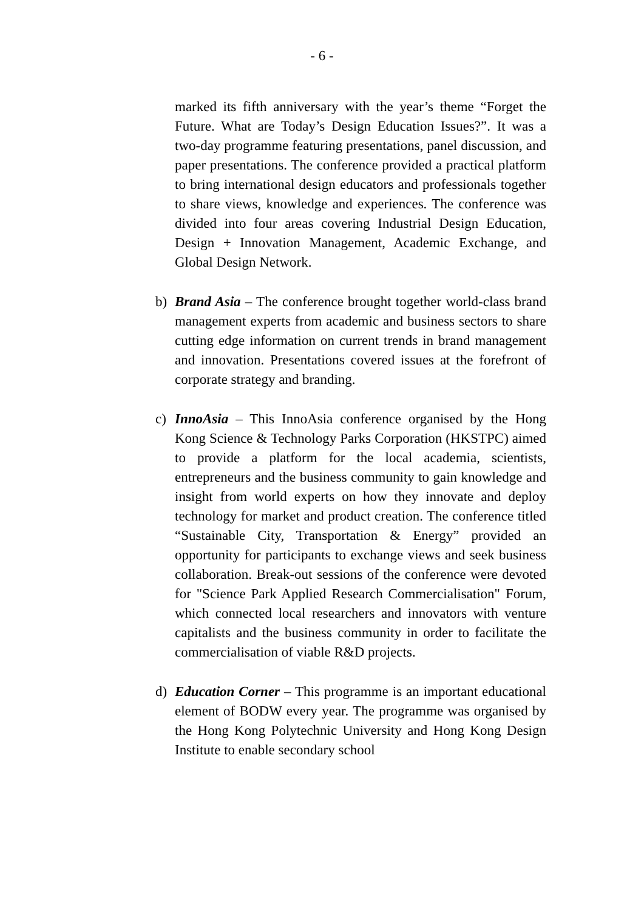- 6 -
marked its fifth anniversary with the year’s theme “Forget the Future. What are Today’s Design Education Issues?”. It was a two-day programme featuring presentations, panel discussion, and paper presentations. The conference provided a practical platform to bring international design educators and professionals together to share views, knowledge and experiences. The conference was divided into four areas covering Industrial Design Education, Design + Innovation Management, Academic Exchange, and Global Design Network.
b) Brand Asia – The conference brought together world-class brand management experts from academic and business sectors to share cutting edge information on current trends in brand management and innovation. Presentations covered issues at the forefront of corporate strategy and branding.
c) InnoAsia – This InnoAsia conference organised by the Hong Kong Science & Technology Parks Corporation (HKSTPC) aimed to provide a platform for the local academia, scientists, entrepreneurs and the business community to gain knowledge and insight from world experts on how they innovate and deploy technology for market and product creation. The conference titled “Sustainable City, Transportation & Energy” provided an opportunity for participants to exchange views and seek business collaboration. Break-out sessions of the conference were devoted for "Science Park Applied Research Commercialisation" Forum, which connected local researchers and innovators with venture capitalists and the business community in order to facilitate the commercialisation of viable R&D projects.
d) Education Corner – This programme is an important educational element of BODW every year. The programme was organised by the Hong Kong Polytechnic University and Hong Kong Design Institute to enable secondary school